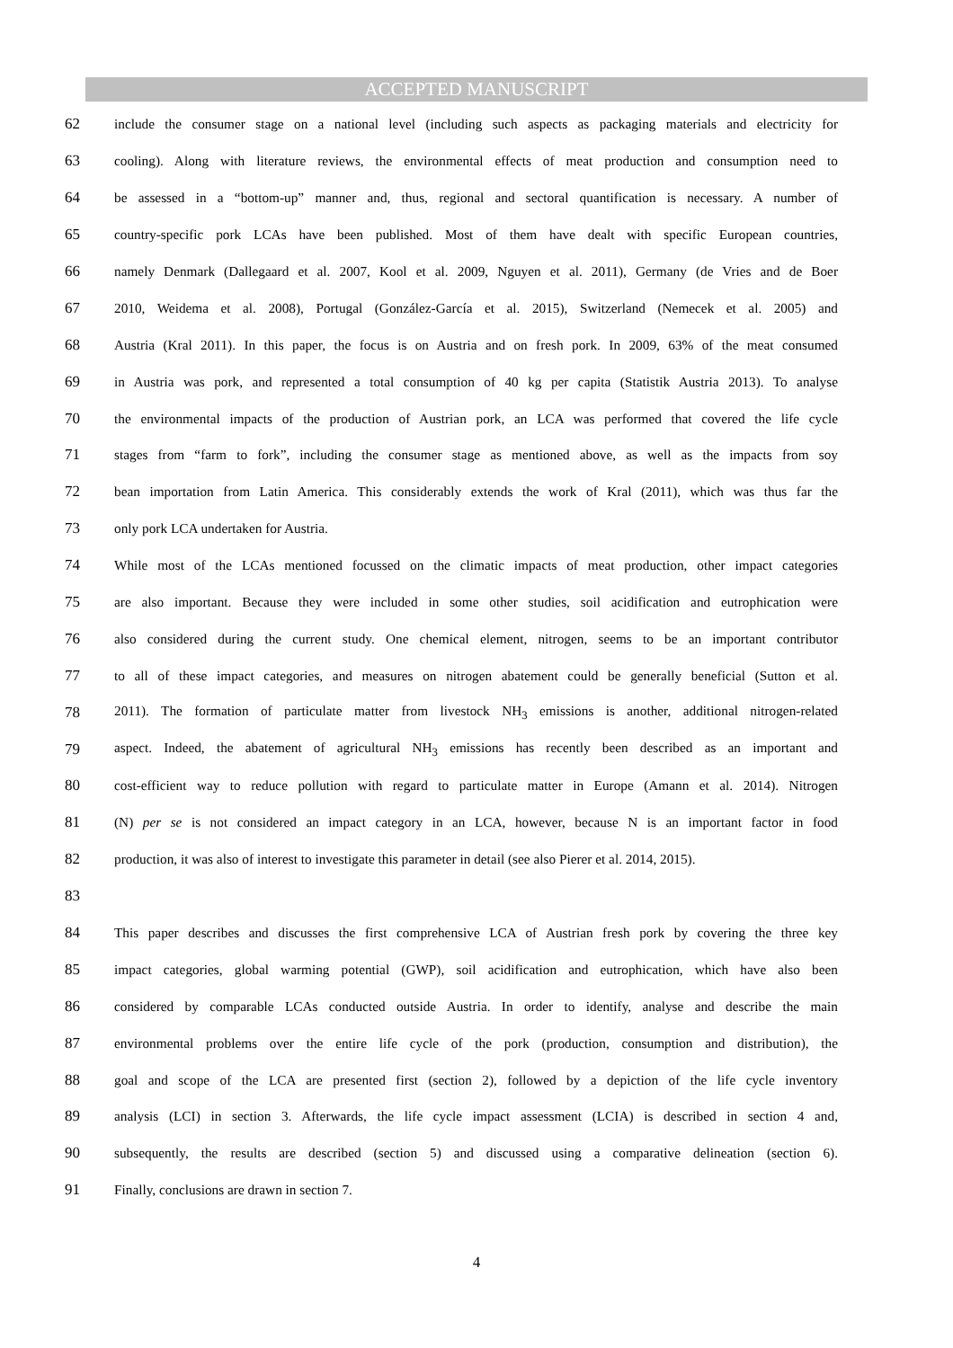ACCEPTED MANUSCRIPT
62 include the consumer stage on a national level (including such aspects as packaging materials and electricity for
63 cooling). Along with literature reviews, the environmental effects of meat production and consumption need to
64 be assessed in a “bottom-up” manner and, thus, regional and sectoral quantification is necessary. A number of
65 country-specific pork LCAs have been published. Most of them have dealt with specific European countries,
66 namely Denmark (Dallegaard et al. 2007, Kool et al. 2009, Nguyen et al. 2011), Germany (de Vries and de Boer
67 2010, Weidema et al. 2008), Portugal (González-García et al. 2015), Switzerland (Nemecek et al. 2005) and
68 Austria (Kral 2011). In this paper, the focus is on Austria and on fresh pork. In 2009, 63% of the meat consumed
69 in Austria was pork, and represented a total consumption of 40 kg per capita (Statistik Austria 2013). To analyse
70 the environmental impacts of the production of Austrian pork, an LCA was performed that covered the life cycle
71 stages from “farm to fork”, including the consumer stage as mentioned above, as well as the impacts from soy
72 bean importation from Latin America. This considerably extends the work of Kral (2011), which was thus far the
73 only pork LCA undertaken for Austria.
74 While most of the LCAs mentioned focussed on the climatic impacts of meat production, other impact categories
75 are also important. Because they were included in some other studies, soil acidification and eutrophication were
76 also considered during the current study. One chemical element, nitrogen, seems to be an important contributor
77 to all of these impact categories, and measures on nitrogen abatement could be generally beneficial (Sutton et al.
78 2011). The formation of particulate matter from livestock NH<sub>3</sub> emissions is another, additional nitrogen-related
79 aspect. Indeed, the abatement of agricultural NH<sub>3</sub> emissions has recently been described as an important and
80 cost-efficient way to reduce pollution with regard to particulate matter in Europe (Amann et al. 2014). Nitrogen
81 (N) per se is not considered an impact category in an LCA, however, because N is an important factor in food
82 production, it was also of interest to investigate this parameter in detail (see also Pierer et al. 2014, 2015).
83
84 This paper describes and discusses the first comprehensive LCA of Austrian fresh pork by covering the three key
85 impact categories, global warming potential (GWP), soil acidification and eutrophication, which have also been
86 considered by comparable LCAs conducted outside Austria. In order to identify, analyse and describe the main
87 environmental problems over the entire life cycle of the pork (production, consumption and distribution), the
88 goal and scope of the LCA are presented first (section 2), followed by a depiction of the life cycle inventory
89 analysis (LCI) in section 3. Afterwards, the life cycle impact assessment (LCIA) is described in section 4 and,
90 subsequently, the results are described (section 5) and discussed using a comparative delineation (section 6).
91 Finally, conclusions are drawn in section 7.
4